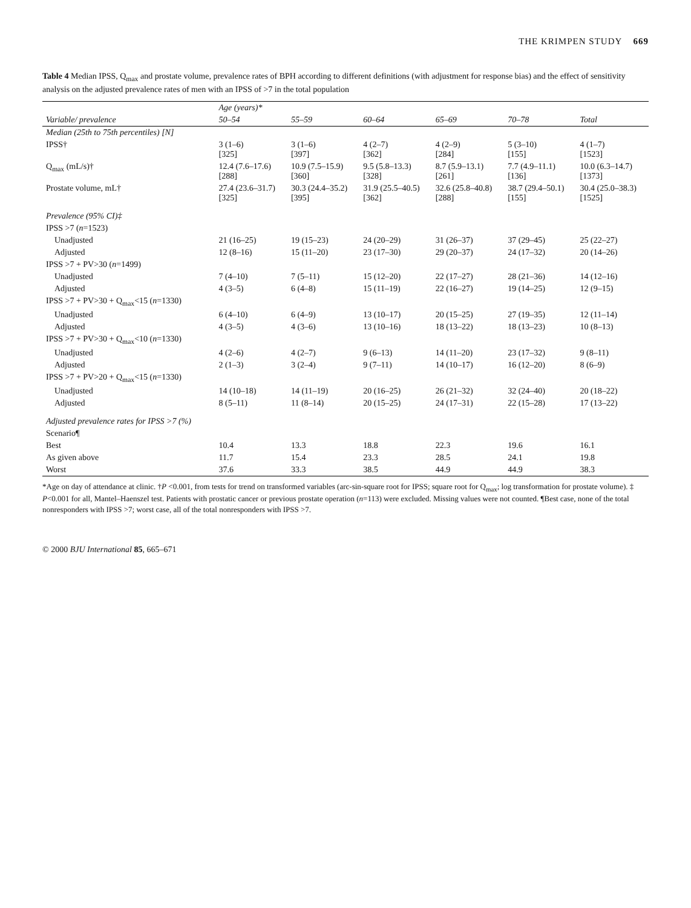THE KRIMPEN STUDY 669
Table 4 Median IPSS, Q<sub>max</sub> and prostate volume, prevalence rates of BPH according to different definitions (with adjustment for response bias) and the effect of sensitivity analysis on the adjusted prevalence rates of men with an IPSS of >7 in the total population
| | Age (years)* | | | | | |
| --- | --- | --- | --- | --- | --- | --- |
| Variable/ prevalence | 50–54 | 55–59 | 60–64 | 65–69 | 70–78 | Total |
| Median (25th to 75th percentiles) [N] | | | | | | |
| IPSS† | 3 (1–6) [325] | 3 (1–6) [397] | 4 (2–7) [362] | 4 (2–9) [284] | 5 (3–10) [155] | 4 (1–7) [1523] |
| Q<sub>max</sub> (mL/s)† | 12.4 (7.6–17.6) [288] | 10.9 (7.5–15.9) [360] | 9.5 (5.8–13.3) [328] | 8.7 (5.9–13.1) [261] | 7.7 (4.9–11.1) [136] | 10.0 (6.3–14.7) [1373] |
| Prostate volume, mL† | 27.4 (23.6–31.7) [325] | 30.3 (24.4–35.2) [395] | 31.9 (25.5–40.5) [362] | 32.6 (25.8–40.8) [288] | 38.7 (29.4–50.1) [155] | 30.4 (25.0–38.3) [1525] |
| Prevalence (95% CI)‡ | | | | | | |
| IPSS >7 ( n =1523) | | | | | | |
| Unadjusted | 21 (16–25) | 19 (15–23) | 24 (20–29) | 31 (26–37) | 37 (29–45) | 25 (22–27) |
| Adjusted | 12 (8–16) | 15 (11–20) | 23 (17–30) | 29 (20–37) | 24 (17–32) | 20 (14–26) |
| IPSS >7 + PV>30 ( n =1499) | | | | | | |
| Unadjusted | 7 (4–10) | 7 (5–11) | 15 (12–20) | 22 (17–27) | 28 (21–36) | 14 (12–16) |
| Adjusted | 4 (3–5) | 6 (4–8) | 15 (11–19) | 22 (16–27) | 19 (14–25) | 12 (9–15) |
| IPSS >7 + PV>30 + Q<sub>max</sub><15 ( n =1330) | | | | | | |
| Unadjusted | 6 (4–10) | 6 (4–9) | 13 (10–17) | 20 (15–25) | 27 (19–35) | 12 (11–14) |
| Adjusted | 4 (3–5) | 4 (3–6) | 13 (10–16) | 18 (13–22) | 18 (13–23) | 10 (8–13) |
| IPSS >7 + PV>30 + Q<sub>max</sub><10 ( n =1330) | | | | | | |
| Unadjusted | 4 (2–6) | 4 (2–7) | 9 (6–13) | 14 (11–20) | 23 (17–32) | 9 (8–11) |
| Adjusted | 2 (1–3) | 3 (2–4) | 9 (7–11) | 14 (10–17) | 16 (12–20) | 8 (6–9) |
| IPSS >7 + PV>20 + Q<sub>max</sub><15 ( n =1330) | | | | | | |
| Unadjusted | 14 (10–18) | 14 (11–19) | 20 (16–25) | 26 (21–32) | 32 (24–40) | 20 (18–22) |
| Adjusted | 8 (5–11) | 11 (8–14) | 20 (15–25) | 24 (17–31) | 22 (15–28) | 17 (13–22) |
| Adjusted prevalence rates for IPSS >7 (%) | | | | | | |
| Scenario¶ | | | | | | |
| Best | 10.4 | 13.3 | 18.8 | 22.3 | 19.6 | 16.1 |
| As given above | 11.7 | 15.4 | 23.3 | 28.5 | 24.1 | 19.8 |
| Worst | 37.6 | 33.3 | 38.5 | 44.9 | 44.9 | 38.3 |
*Age on day of attendance at clinic. †P <0.001, from tests for trend on transformed variables (arc-sin-square root for IPSS; square root for Q<sub>max</sub>; log transformation for prostate volume). ‡ P<0.001 for all, Mantel–Haenszel test. Patients with prostatic cancer or previous prostate operation (n=113) were excluded. Missing values were not counted. ¶Best case, none of the total nonresponders with IPSS >7; worst case, all of the total nonresponders with IPSS >7.
© 2000 BJU International 85, 665–671